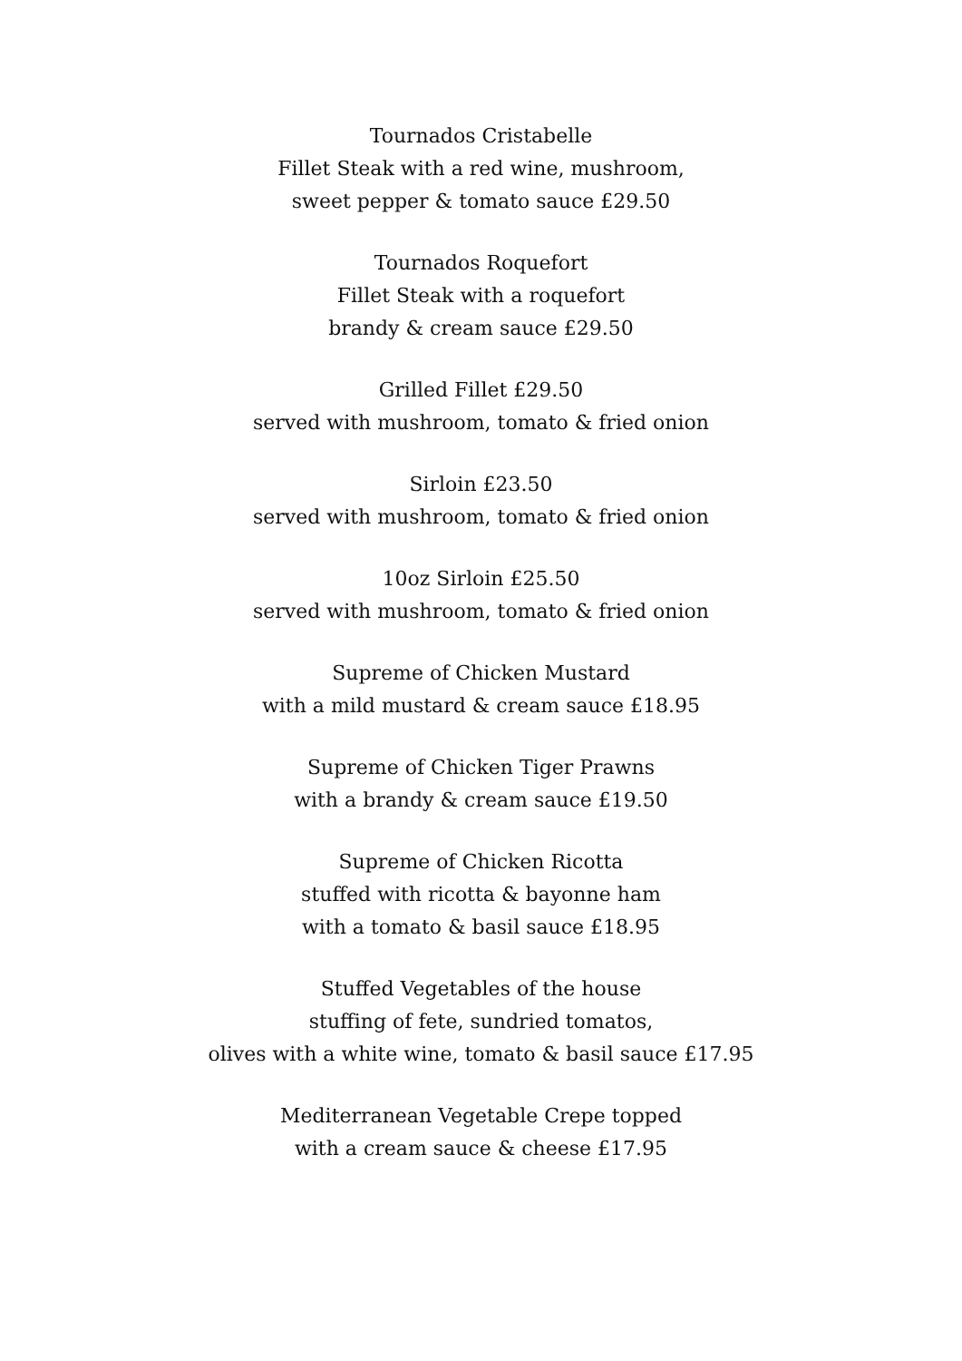Tournados Cristabelle
Fillet Steak with a red wine, mushroom,
sweet pepper & tomato sauce £29.50
Tournados Roquefort
Fillet Steak with a roquefort
brandy & cream sauce £29.50
Grilled Fillet £29.50
served with mushroom, tomato & fried onion
Sirloin £23.50
served with mushroom, tomato & fried onion
10oz Sirloin £25.50
served with mushroom, tomato & fried onion
Supreme of Chicken Mustard
with a mild mustard & cream sauce £18.95
Supreme of Chicken Tiger Prawns
with a brandy & cream sauce £19.50
Supreme of Chicken Ricotta
stuffed with ricotta & bayonne ham
with a tomato & basil sauce £18.95
Stuffed Vegetables of the house
stuffing of fete, sundried tomatos,
olives with a white wine, tomato & basil sauce £17.95
Mediterranean Vegetable Crepe topped
with a cream sauce & cheese £17.95